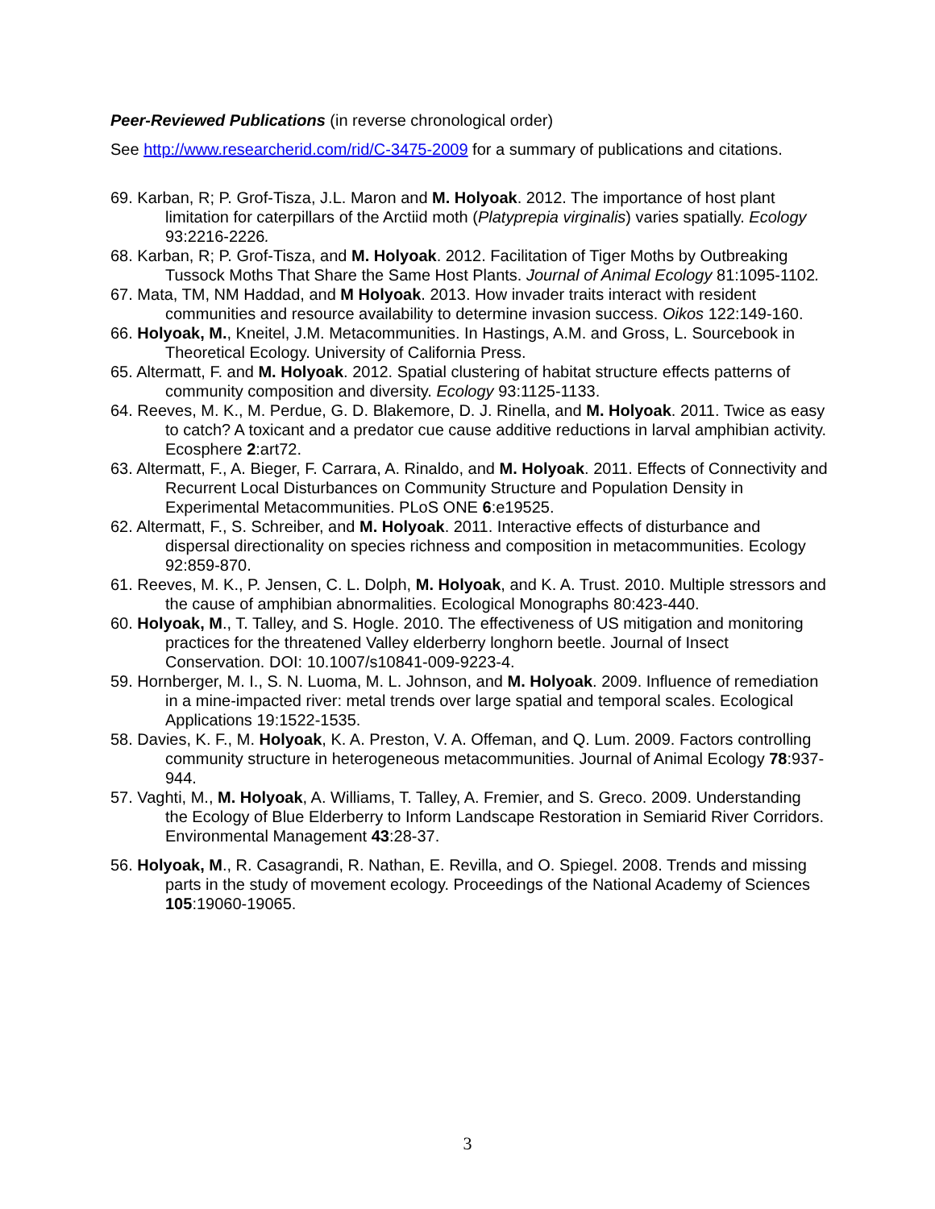Peer-Reviewed Publications (in reverse chronological order)
See http://www.researcherid.com/rid/C-3475-2009 for a summary of publications and citations.
69. Karban, R; P. Grof-Tisza, J.L. Maron and M. Holyoak. 2012. The importance of host plant limitation for caterpillars of the Arctiid moth (Platyprepia virginalis) varies spatially. Ecology 93:2216-2226.
68. Karban, R; P. Grof-Tisza, and M. Holyoak. 2012. Facilitation of Tiger Moths by Outbreaking Tussock Moths That Share the Same Host Plants. Journal of Animal Ecology 81:1095-1102.
67. Mata, TM, NM Haddad, and M Holyoak. 2013. How invader traits interact with resident communities and resource availability to determine invasion success. Oikos 122:149-160.
66. Holyoak, M., Kneitel, J.M. Metacommunities. In Hastings, A.M. and Gross, L. Sourcebook in Theoretical Ecology. University of California Press.
65. Altermatt, F. and M. Holyoak. 2012. Spatial clustering of habitat structure effects patterns of community composition and diversity. Ecology 93:1125-1133.
64. Reeves, M. K., M. Perdue, G. D. Blakemore, D. J. Rinella, and M. Holyoak. 2011. Twice as easy to catch? A toxicant and a predator cue cause additive reductions in larval amphibian activity. Ecosphere 2:art72.
63. Altermatt, F., A. Bieger, F. Carrara, A. Rinaldo, and M. Holyoak. 2011. Effects of Connectivity and Recurrent Local Disturbances on Community Structure and Population Density in Experimental Metacommunities. PLoS ONE 6:e19525.
62. Altermatt, F., S. Schreiber, and M. Holyoak. 2011. Interactive effects of disturbance and dispersal directionality on species richness and composition in metacommunities. Ecology 92:859-870.
61. Reeves, M. K., P. Jensen, C. L. Dolph, M. Holyoak, and K. A. Trust. 2010. Multiple stressors and the cause of amphibian abnormalities. Ecological Monographs 80:423-440.
60. Holyoak, M., T. Talley, and S. Hogle. 2010. The effectiveness of US mitigation and monitoring practices for the threatened Valley elderberry longhorn beetle. Journal of Insect Conservation. DOI: 10.1007/s10841-009-9223-4.
59. Hornberger, M. I., S. N. Luoma, M. L. Johnson, and M. Holyoak. 2009. Influence of remediation in a mine-impacted river: metal trends over large spatial and temporal scales. Ecological Applications 19:1522-1535.
58. Davies, K. F., M. Holyoak, K. A. Preston, V. A. Offeman, and Q. Lum. 2009. Factors controlling community structure in heterogeneous metacommunities. Journal of Animal Ecology 78:937-944.
57. Vaghti, M., M. Holyoak, A. Williams, T. Talley, A. Fremier, and S. Greco. 2009. Understanding the Ecology of Blue Elderberry to Inform Landscape Restoration in Semiarid River Corridors. Environmental Management 43:28-37.
56. Holyoak, M., R. Casagrandi, R. Nathan, E. Revilla, and O. Spiegel. 2008. Trends and missing parts in the study of movement ecology. Proceedings of the National Academy of Sciences 105:19060-19065.
3